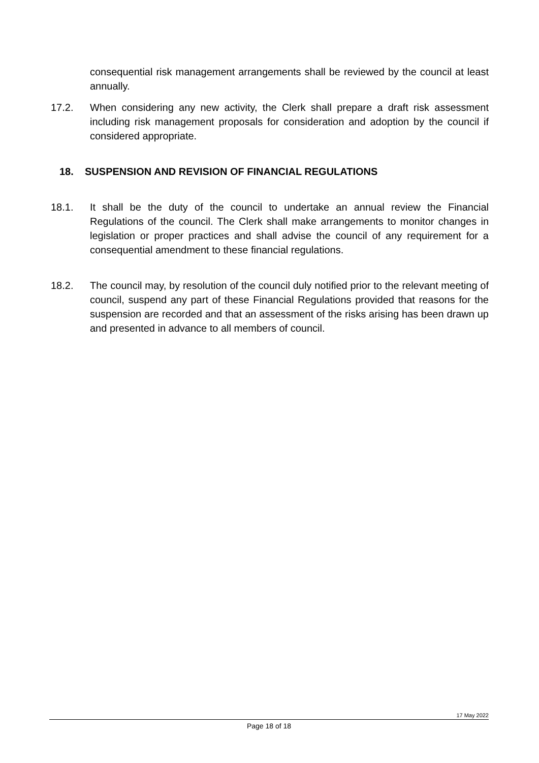consequential risk management arrangements shall be reviewed by the council at least annually.
17.2. When considering any new activity, the Clerk shall prepare a draft risk assessment including risk management proposals for consideration and adoption by the council if considered appropriate.
18. SUSPENSION AND REVISION OF FINANCIAL REGULATIONS
18.1. It shall be the duty of the council to undertake an annual review the Financial Regulations of the council. The Clerk shall make arrangements to monitor changes in legislation or proper practices and shall advise the council of any requirement for a consequential amendment to these financial regulations.
18.2. The council may, by resolution of the council duly notified prior to the relevant meeting of council, suspend any part of these Financial Regulations provided that reasons for the suspension are recorded and that an assessment of the risks arising has been drawn up and presented in advance to all members of council.
17 May 2022
Page 18 of 18